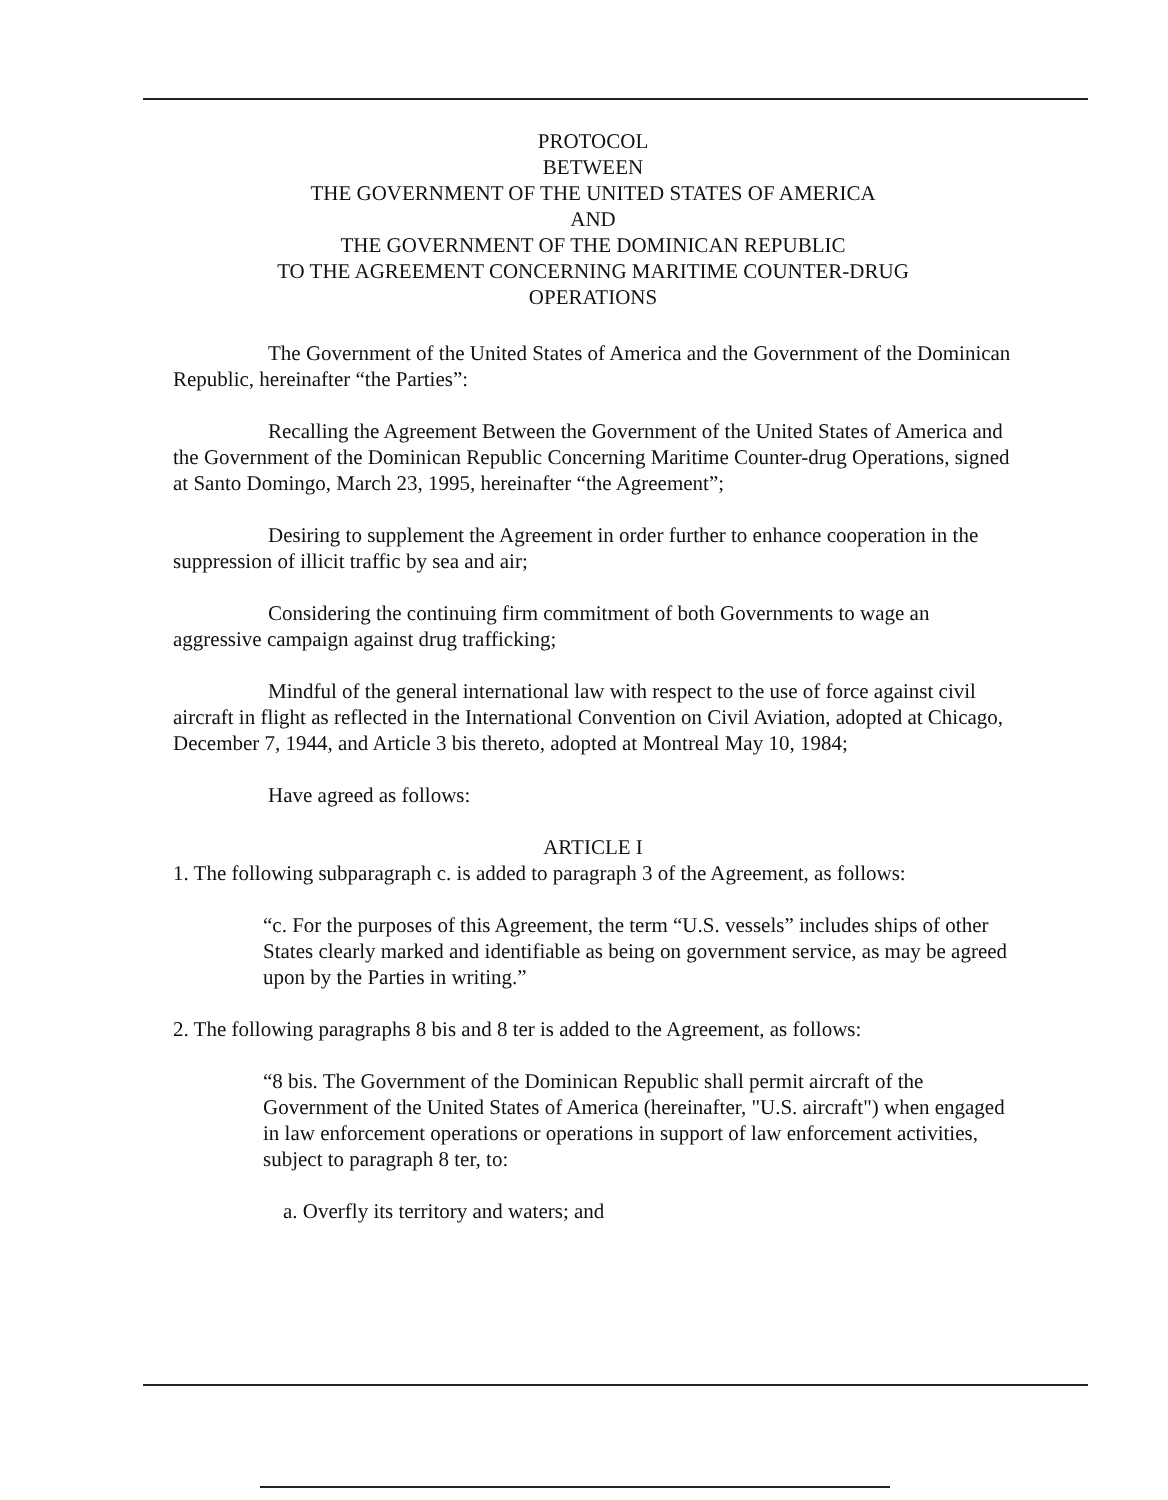PROTOCOL
BETWEEN
THE GOVERNMENT OF THE UNITED STATES OF AMERICA
AND
THE GOVERNMENT OF THE DOMINICAN REPUBLIC
TO THE AGREEMENT CONCERNING MARITIME COUNTER-DRUG
OPERATIONS
The Government of the United States of America and the Government of the Dominican Republic, hereinafter “the Parties”:
Recalling the Agreement Between the Government of the United States of America and the Government of the Dominican Republic Concerning Maritime Counter-drug Operations, signed at Santo Domingo, March 23, 1995, hereinafter “the Agreement”;
Desiring to supplement the Agreement in order further to enhance cooperation in the suppression of illicit traffic by sea and air;
Considering the continuing firm commitment of both Governments to wage an aggressive campaign against drug trafficking;
Mindful of the general international law with respect to the use of force against civil aircraft in flight as reflected in the International Convention on Civil Aviation, adopted at Chicago, December 7, 1944, and Article 3 bis thereto, adopted at Montreal May 10, 1984;
Have agreed as follows:
ARTICLE I
1. The following subparagraph c. is added to paragraph 3 of the Agreement, as follows:
“c. For the purposes of this Agreement, the term “U.S. vessels” includes ships of other States clearly marked and identifiable as being on government service, as may be agreed upon by the Parties in writing.”
2. The following paragraphs 8 bis and 8 ter is added to the Agreement, as follows:
“8 bis. The Government of the Dominican Republic shall permit aircraft of the Government of the United States of America (hereinafter, "U.S. aircraft") when engaged in law enforcement operations or operations in support of law enforcement activities, subject to paragraph 8 ter, to:
a. Overfly its territory and waters; and